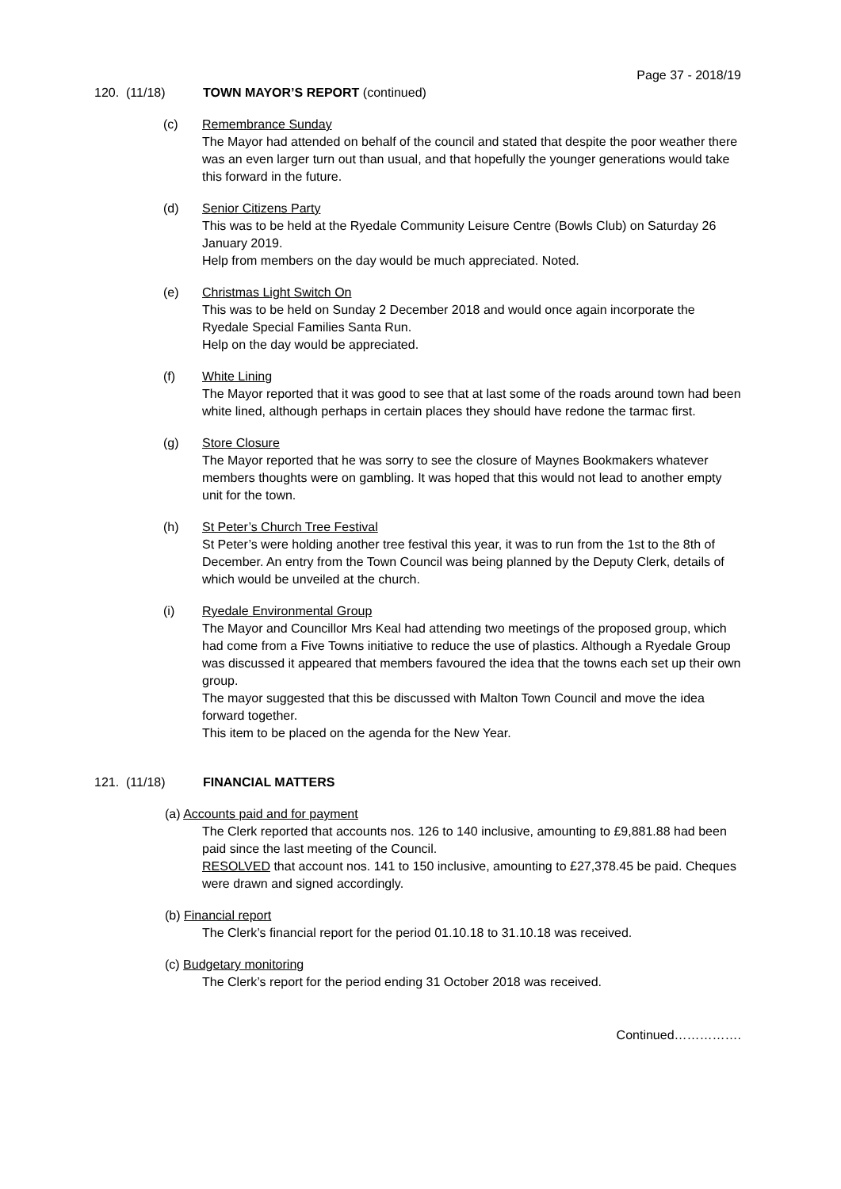Page 37 - 2018/19
120. (11/18) TOWN MAYOR’S REPORT (continued)
(c) Remembrance Sunday
The Mayor had attended on behalf of the council and stated that despite the poor weather there was an even larger turn out than usual, and that hopefully the younger generations would take this forward in the future.
(d) Senior Citizens Party
This was to be held at the Ryedale Community Leisure Centre (Bowls Club) on Saturday 26 January 2019.
Help from members on the day would be much appreciated. Noted.
(e) Christmas Light Switch On
This was to be held on Sunday 2 December 2018 and would once again incorporate the Ryedale Special Families Santa Run.
Help on the day would be appreciated.
(f) White Lining
The Mayor reported that it was good to see that at last some of the roads around town had been white lined, although perhaps in certain places they should have redone the tarmac first.
(g) Store Closure
The Mayor reported that he was sorry to see the closure of Maynes Bookmakers whatever members thoughts were on gambling. It was hoped that this would not lead to another empty unit for the town.
(h) St Peter’s Church Tree Festival
St Peter’s were holding another tree festival this year, it was to run from the 1st to the 8th of December. An entry from the Town Council was being planned by the Deputy Clerk, details of which would be unveiled at the church.
(i) Ryedale Environmental Group
The Mayor and Councillor Mrs Keal had attending two meetings of the proposed group, which had come from a Five Towns initiative to reduce the use of plastics. Although a Ryedale Group was discussed it appeared that members favoured the idea that the towns each set up their own group.
The mayor suggested that this be discussed with Malton Town Council and move the idea forward together.
This item to be placed on the agenda for the New Year.
121. (11/18) FINANCIAL MATTERS
(a) Accounts paid and for payment
The Clerk reported that accounts nos. 126 to 140 inclusive, amounting to £9,881.88 had been paid since the last meeting of the Council.
RESOLVED that account nos. 141 to 150 inclusive, amounting to £27,378.45 be paid. Cheques were drawn and signed accordingly.
(b) Financial report
The Clerk’s financial report for the period 01.10.18 to 31.10.18 was received.
(c) Budgetary monitoring
The Clerk’s report for the period ending 31 October 2018 was received.
Continued…………….